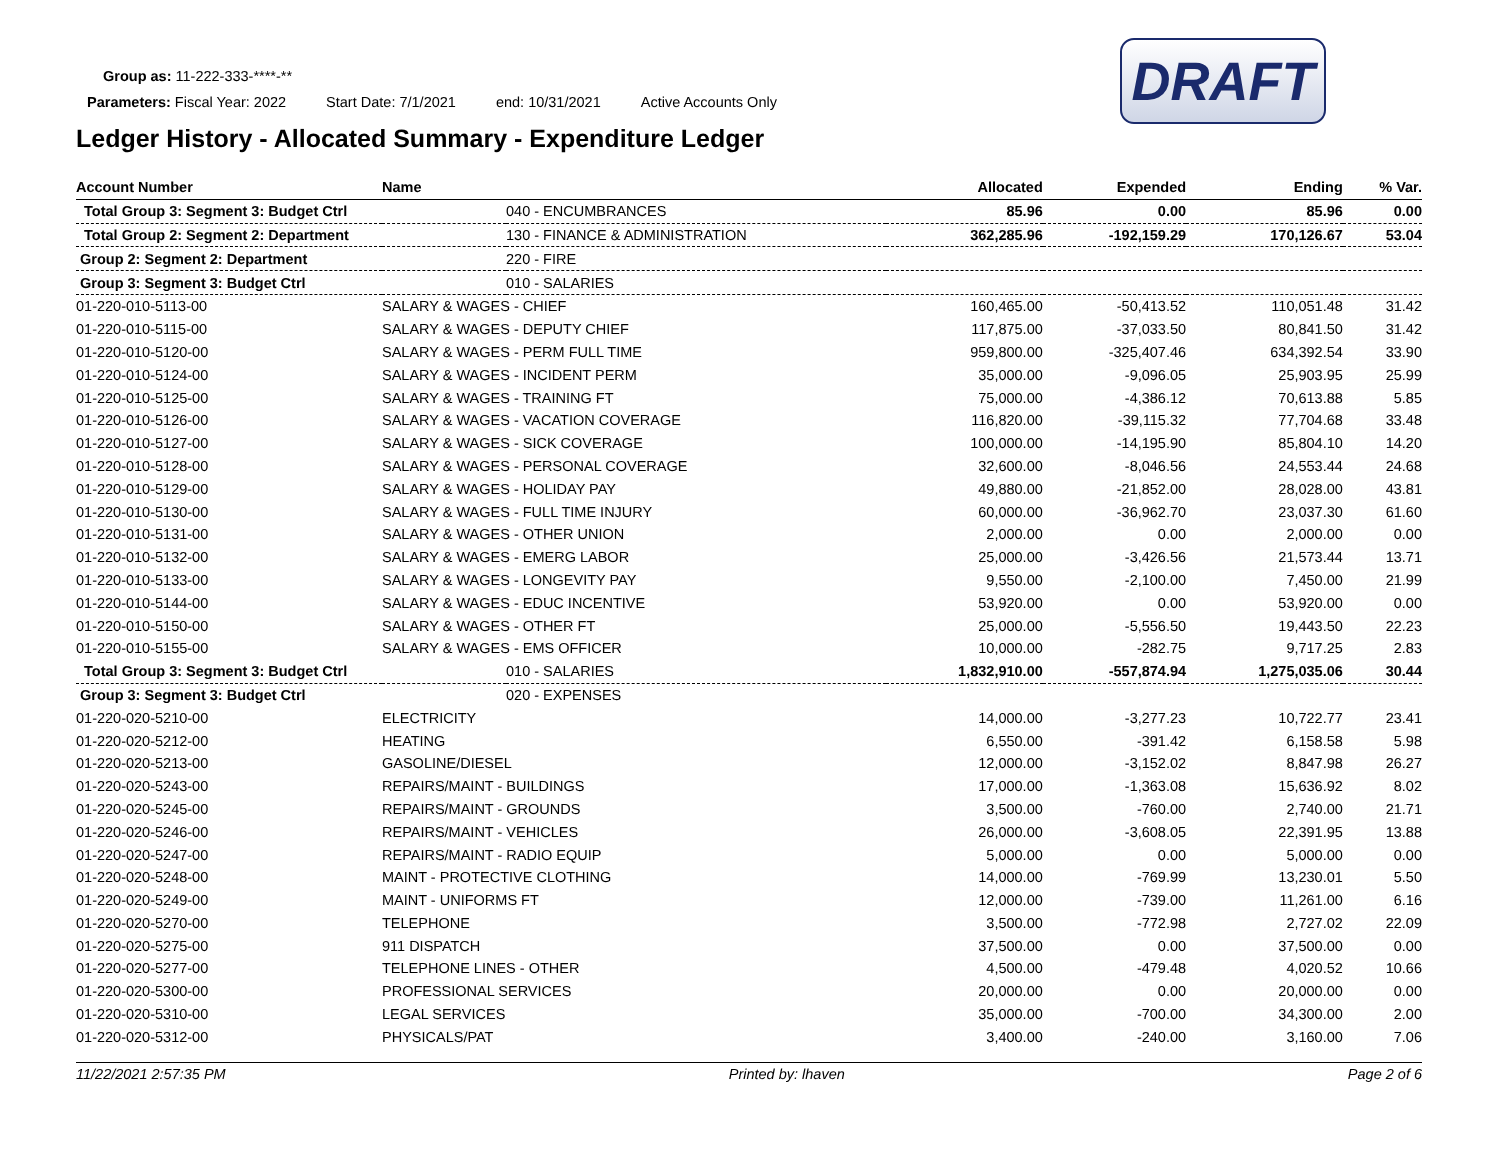Group as: 11-222-333-****-**
Parameters: Fiscal Year: 2022 Start Date: 7/1/2021 end: 10/31/2021 Active Accounts Only
Ledger History - Allocated Summary - Expenditure Ledger
DRAFT
| Account Number | Name | | Allocated | Expended | Ending | % Var. |
| --- | --- | --- | --- | --- | --- | --- |
| Total Group 3: Segment 3: Budget Ctrl | | 040 - ENCUMBRANCES | 85.96 | 0.00 | 85.96 | 0.00 |
| Total Group 2: Segment 2: Department | | 130 - FINANCE & ADMINISTRATION | 362,285.96 | -192,159.29 | 170,126.67 | 53.04 |
| Group 2: Segment 2: Department | | 220 - FIRE | | | | |
| Group 3: Segment 3: Budget Ctrl | | 010 - SALARIES | | | | |
| 01-220-010-5113-00 | SALARY & WAGES - CHIEF | | 160,465.00 | -50,413.52 | 110,051.48 | 31.42 |
| 01-220-010-5115-00 | SALARY & WAGES - DEPUTY CHIEF | | 117,875.00 | -37,033.50 | 80,841.50 | 31.42 |
| 01-220-010-5120-00 | SALARY & WAGES - PERM FULL TIME | | 959,800.00 | -325,407.46 | 634,392.54 | 33.90 |
| 01-220-010-5124-00 | SALARY & WAGES - INCIDENT PERM | | 35,000.00 | -9,096.05 | 25,903.95 | 25.99 |
| 01-220-010-5125-00 | SALARY & WAGES - TRAINING FT | | 75,000.00 | -4,386.12 | 70,613.88 | 5.85 |
| 01-220-010-5126-00 | SALARY & WAGES - VACATION COVERAGE | | 116,820.00 | -39,115.32 | 77,704.68 | 33.48 |
| 01-220-010-5127-00 | SALARY & WAGES - SICK COVERAGE | | 100,000.00 | -14,195.90 | 85,804.10 | 14.20 |
| 01-220-010-5128-00 | SALARY & WAGES - PERSONAL COVERAGE | | 32,600.00 | -8,046.56 | 24,553.44 | 24.68 |
| 01-220-010-5129-00 | SALARY & WAGES - HOLIDAY PAY | | 49,880.00 | -21,852.00 | 28,028.00 | 43.81 |
| 01-220-010-5130-00 | SALARY & WAGES - FULL TIME INJURY | | 60,000.00 | -36,962.70 | 23,037.30 | 61.60 |
| 01-220-010-5131-00 | SALARY & WAGES - OTHER UNION | | 2,000.00 | 0.00 | 2,000.00 | 0.00 |
| 01-220-010-5132-00 | SALARY & WAGES - EMERG LABOR | | 25,000.00 | -3,426.56 | 21,573.44 | 13.71 |
| 01-220-010-5133-00 | SALARY & WAGES - LONGEVITY PAY | | 9,550.00 | -2,100.00 | 7,450.00 | 21.99 |
| 01-220-010-5144-00 | SALARY & WAGES - EDUC INCENTIVE | | 53,920.00 | 0.00 | 53,920.00 | 0.00 |
| 01-220-010-5150-00 | SALARY & WAGES - OTHER FT | | 25,000.00 | -5,556.50 | 19,443.50 | 22.23 |
| 01-220-010-5155-00 | SALARY & WAGES - EMS OFFICER | | 10,000.00 | -282.75 | 9,717.25 | 2.83 |
| Total Group 3: Segment 3: Budget Ctrl | | 010 - SALARIES | 1,832,910.00 | -557,874.94 | 1,275,035.06 | 30.44 |
| Group 3: Segment 3: Budget Ctrl | | 020 - EXPENSES | | | | |
| 01-220-020-5210-00 | ELECTRICITY | | 14,000.00 | -3,277.23 | 10,722.77 | 23.41 |
| 01-220-020-5212-00 | HEATING | | 6,550.00 | -391.42 | 6,158.58 | 5.98 |
| 01-220-020-5213-00 | GASOLINE/DIESEL | | 12,000.00 | -3,152.02 | 8,847.98 | 26.27 |
| 01-220-020-5243-00 | REPAIRS/MAINT - BUILDINGS | | 17,000.00 | -1,363.08 | 15,636.92 | 8.02 |
| 01-220-020-5245-00 | REPAIRS/MAINT - GROUNDS | | 3,500.00 | -760.00 | 2,740.00 | 21.71 |
| 01-220-020-5246-00 | REPAIRS/MAINT - VEHICLES | | 26,000.00 | -3,608.05 | 22,391.95 | 13.88 |
| 01-220-020-5247-00 | REPAIRS/MAINT - RADIO EQUIP | | 5,000.00 | 0.00 | 5,000.00 | 0.00 |
| 01-220-020-5248-00 | MAINT - PROTECTIVE CLOTHING | | 14,000.00 | -769.99 | 13,230.01 | 5.50 |
| 01-220-020-5249-00 | MAINT - UNIFORMS FT | | 12,000.00 | -739.00 | 11,261.00 | 6.16 |
| 01-220-020-5270-00 | TELEPHONE | | 3,500.00 | -772.98 | 2,727.02 | 22.09 |
| 01-220-020-5275-00 | 911 DISPATCH | | 37,500.00 | 0.00 | 37,500.00 | 0.00 |
| 01-220-020-5277-00 | TELEPHONE LINES - OTHER | | 4,500.00 | -479.48 | 4,020.52 | 10.66 |
| 01-220-020-5300-00 | PROFESSIONAL SERVICES | | 20,000.00 | 0.00 | 20,000.00 | 0.00 |
| 01-220-020-5310-00 | LEGAL SERVICES | | 35,000.00 | -700.00 | 34,300.00 | 2.00 |
| 01-220-020-5312-00 | PHYSICALS/PAT | | 3,400.00 | -240.00 | 3,160.00 | 7.06 |
11/22/2021 2:57:35 PM Printed by: lhaven Page 2 of 6